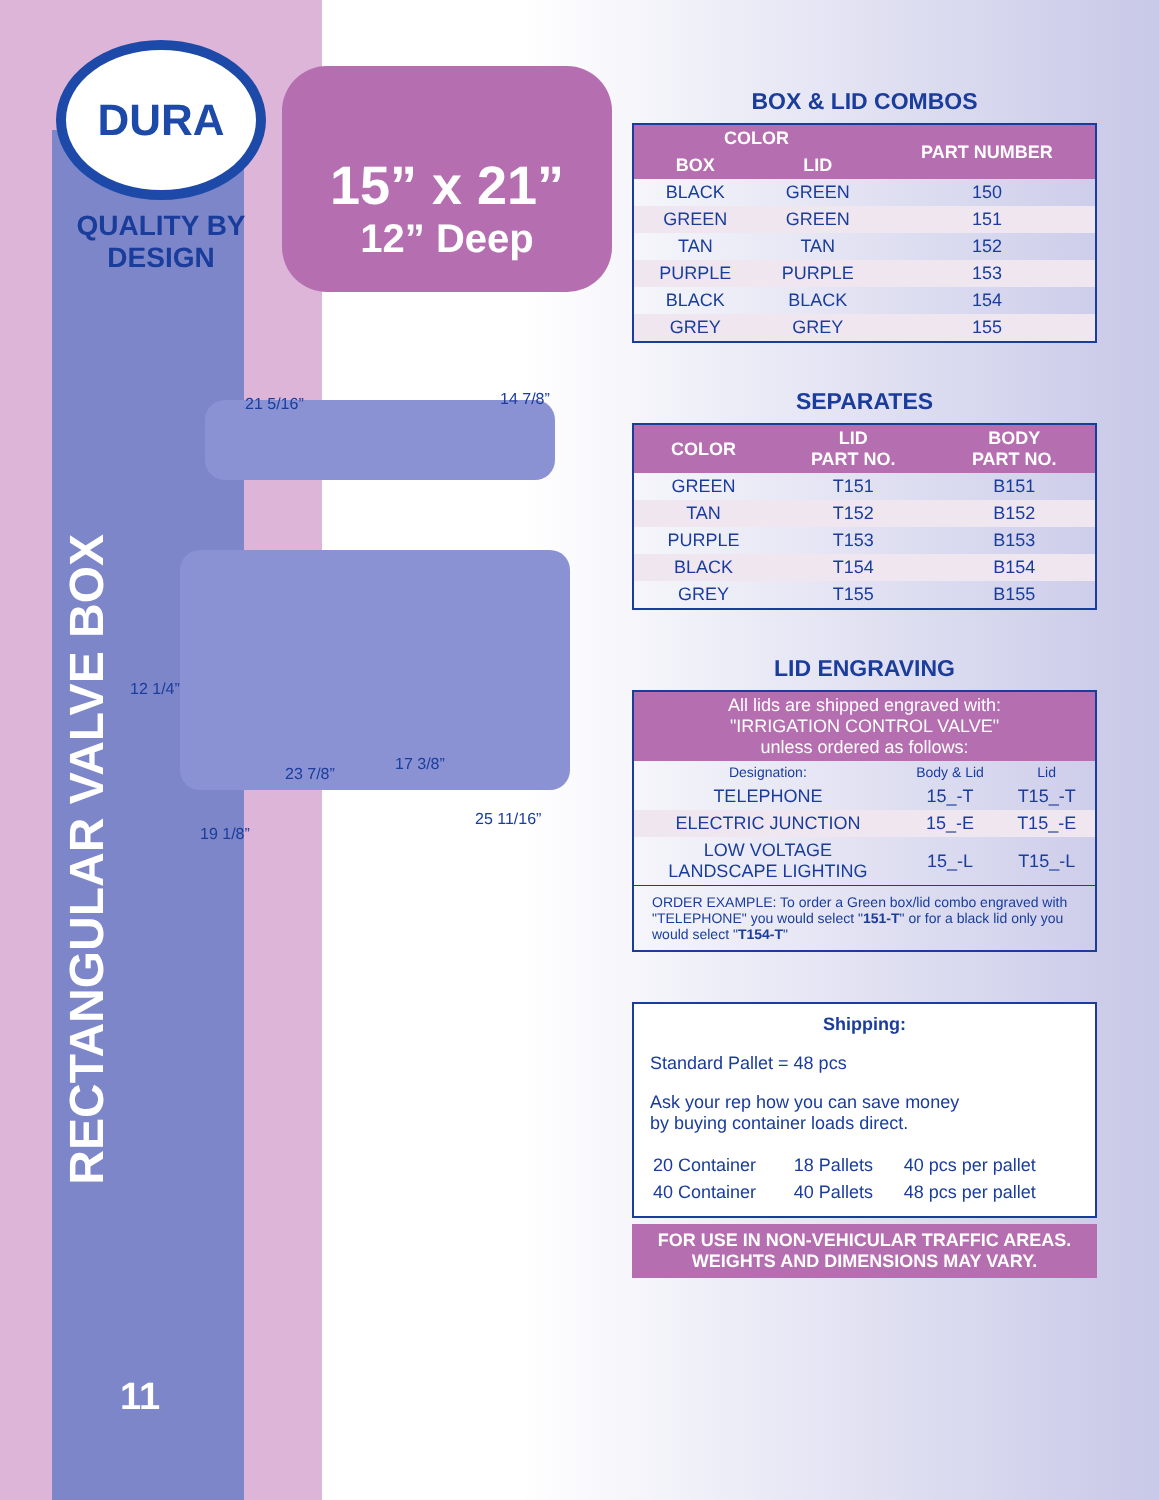DURA
QUALITY BY
DESIGN
RECTANGULAR VALVE BOX
11
15” x 21”
12” Deep
21 5/16” 14 7/8”
12 1/4”
23 7/8”
17 3/8”
19 1/8”
25 11/16”
BOX & LID COMBOS
| COLOR | | PART NUMBER |
| --- | --- | --- |
| BOX | LID | |
| BLACK | GREEN | 150 |
| GREEN | GREEN | 151 |
| TAN | TAN | 152 |
| PURPLE | PURPLE | 153 |
| BLACK | BLACK | 154 |
| GREY | GREY | 155 |
SEPARATES
| COLOR | LID PART NO. | BODY PART NO. |
| --- | --- | --- |
| GREEN | T151 | B151 |
| TAN | T152 | B152 |
| PURPLE | T153 | B153 |
| BLACK | T154 | B154 |
| GREY | T155 | B155 |
LID ENGRAVING
| All lids are shipped engraved with: "IRRIGATION CONTROL VALVE" unless ordered as follows: | | |
| --- | --- | --- |
| Designation: | Body & Lid | Lid |
| TELEPHONE | 15_-T | T15_-T |
| ELECTRIC JUNCTION | 15_-E | T15_-E |
| LOW VOLTAGE LANDSCAPE LIGHTING | 15_-L | T15_-L |
| ORDER EXAMPLE: To order a Green box/lid combo engraved with "TELEPHONE" you would select " 151-T " or for a black lid only you would select " T154-T " | | |
Shipping:
Standard Pallet = 48 pcs
Ask your rep how you can save money
by buying container loads direct.
| 20 Container | 18 Pallets | 40 pcs per pallet |
| 40 Container | 40 Pallets | 48 pcs per pallet |
FOR USE IN NON-VEHICULAR TRAFFIC AREAS.
WEIGHTS AND DIMENSIONS MAY VARY.